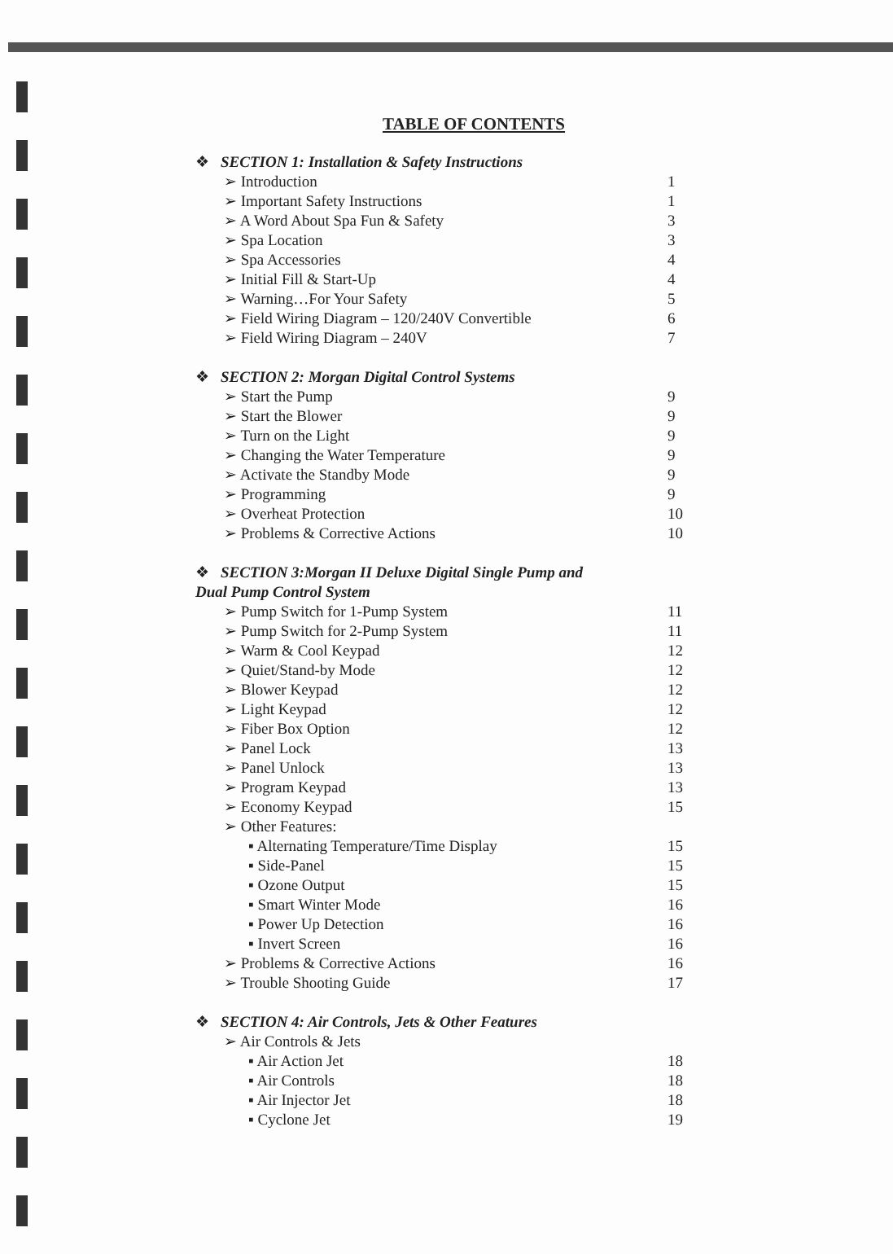TABLE OF CONTENTS
❖ SECTION 1: Installation & Safety Instructions
➢ Introduction 1
➢ Important Safety Instructions 1
➢ A Word About Spa Fun & Safety 3
➢ Spa Location 3
➢ Spa Accessories 4
➢ Initial Fill & Start-Up 4
➢ Warning…For Your Safety 5
➢ Field Wiring Diagram – 120/240V Convertible 6
➢ Field Wiring Diagram – 240V 7
❖ SECTION 2: Morgan Digital Control Systems
➢ Start the Pump 9
➢ Start the Blower 9
➢ Turn on the Light 9
➢ Changing the Water Temperature 9
➢ Activate the Standby Mode 9
➢ Programming 9
➢ Overheat Protection 10
➢ Problems & Corrective Actions 10
❖ SECTION 3:Morgan II Deluxe Digital Single Pump and
Dual Pump Control System
➢ Pump Switch for 1-Pump System 11
➢ Pump Switch for 2-Pump System 11
➢ Warm & Cool Keypad 12
➢ Quiet/Stand-by Mode 12
➢ Blower Keypad 12
➢ Light Keypad 12
➢ Fiber Box Option 12
➢ Panel Lock 13
➢ Panel Unlock 13
➢ Program Keypad 13
➢ Economy Keypad 15
➢ Other Features:
▪ Alternating Temperature/Time Display 15
▪ Side-Panel 15
▪ Ozone Output 15
▪ Smart Winter Mode 16
▪ Power Up Detection 16
▪ Invert Screen 16
➢ Problems & Corrective Actions 16
➢ Trouble Shooting Guide 17
❖ SECTION 4: Air Controls, Jets & Other Features
➢ Air Controls & Jets
▪ Air Action Jet 18
▪ Air Controls 18
▪ Air Injector Jet 18
▪ Cyclone Jet 19